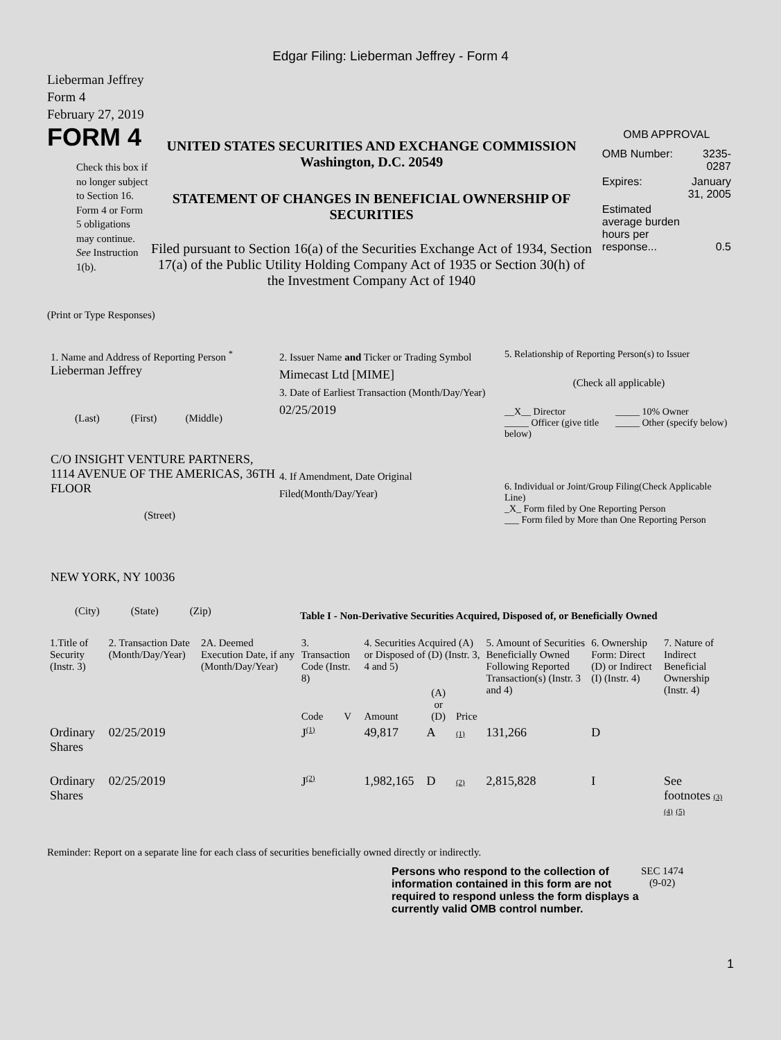Edgar Filing: Lieberman Jeffrey - Form 4
Lieberman Jeffrey
Form 4
February 27, 2019
FORM 4
Check this box if no longer subject to Section 16. Form 4 or Form 5 obligations may continue. See Instruction 1(b).
UNITED STATES SECURITIES AND EXCHANGE COMMISSION
Washington, D.C. 20549
STATEMENT OF CHANGES IN BENEFICIAL OWNERSHIP OF SECURITIES
Filed pursuant to Section 16(a) of the Securities Exchange Act of 1934, Section 17(a) of the Public Utility Holding Company Act of 1935 or Section 30(h) of the Investment Company Act of 1940
OMB APPROVAL
| OMB Number: | 3235-0287 |
| Expires: | January 31, 2005 |
| Estimated average burden hours per response... | 0.5 |
(Print or Type Responses)
1. Name and Address of Reporting Person <sup>*</sup>
Lieberman Jeffrey
(Last) (First) (Middle)
C/O INSIGHT VENTURE PARTNERS, 1114 AVENUE OF THE AMERICAS, 36TH FLOOR
(Street)
NEW YORK, NY 10036
(City) (State) (Zip)
2. Issuer Name and Ticker or Trading Symbol
Mimecast Ltd [MIME]
3. Date of Earliest Transaction (Month/Day/Year)
02/25/2019
4. If Amendment, Date Original Filed(Month/Day/Year)
5. Relationship of Reporting Person(s) to Issuer
(Check all applicable)
__X__ Director
_____ Officer (give title below)
_____ 10% Owner
_____ Other (specify below)
6. Individual or Joint/Group Filing(Check Applicable Line)
_X_ Form filed by One Reporting Person
___ Form filed by More than One Reporting Person
Table I - Non-Derivative Securities Acquired, Disposed of, or Beneficially Owned
| 1.Title of Security (Instr. 3) | 2. Transaction Date (Month/Day/Year) | 2A. Deemed Execution Date, if any (Month/Day/Year) | 3. Transaction Code (Instr. 8) | | 4. Securities Acquired (A) or Disposed of (D) (Instr. 3, 4 and 5) | | | 5. Amount of Securities Beneficially Owned Following Reported Transaction(s) (Instr. 3 and 4) | 6. Ownership Form: Direct (D) or Indirect (I) (Instr. 4) | 7. Nature of Indirect Beneficial Ownership (Instr. 4) |
| --- | --- | --- | --- | --- | --- | --- | --- | --- | --- | --- |
| | | | Code | V | Amount | (A) or (D) | Price | | | |
| Ordinary Shares | 02/25/2019 | | J<sup>(1)</sup> | | 49,817 | A | (1) | 131,266 | D | |
| Ordinary Shares | 02/25/2019 | | J<sup>(2)</sup> | | 1,982,165 | D | (2) | 2,815,828 | I | See footnotes (3) (4) (5) |
Reminder: Report on a separate line for each class of securities beneficially owned directly or indirectly.
Persons who respond to the collection of information contained in this form are not required to respond unless the form displays a currently valid OMB control number.
SEC 1474
(9-02)
1